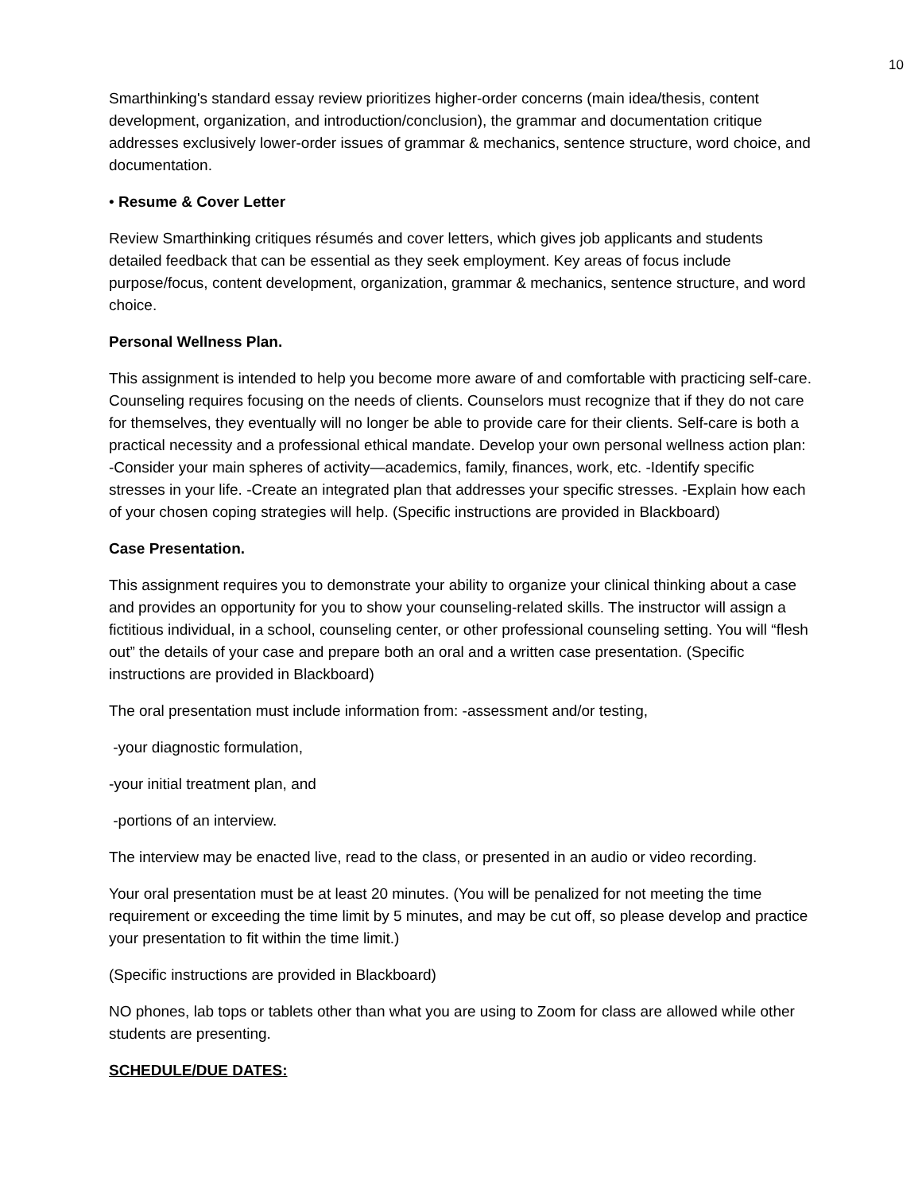10
Smarthinking's standard essay review prioritizes higher-order concerns (main idea/thesis, content development, organization, and introduction/conclusion), the grammar and documentation critique addresses exclusively lower-order issues of grammar & mechanics, sentence structure, word choice, and documentation.
• Resume & Cover Letter
Review Smarthinking critiques résumés and cover letters, which gives job applicants and students detailed feedback that can be essential as they seek employment. Key areas of focus include purpose/focus, content development, organization, grammar & mechanics, sentence structure, and word choice.
Personal Wellness Plan.
This assignment is intended to help you become more aware of and comfortable with practicing self-care. Counseling requires focusing on the needs of clients. Counselors must recognize that if they do not care for themselves, they eventually will no longer be able to provide care for their clients. Self-care is both a practical necessity and a professional ethical mandate. Develop your own personal wellness action plan: -Consider your main spheres of activity—academics, family, finances, work, etc. -Identify specific stresses in your life. -Create an integrated plan that addresses your specific stresses. -Explain how each of your chosen coping strategies will help. (Specific instructions are provided in Blackboard)
Case Presentation.
This assignment requires you to demonstrate your ability to organize your clinical thinking about a case and provides an opportunity for you to show your counseling-related skills. The instructor will assign a fictitious individual, in a school, counseling center, or other professional counseling setting. You will “flesh out” the details of your case and prepare both an oral and a written case presentation. (Specific instructions are provided in Blackboard)
The oral presentation must include information from: -assessment and/or testing,
-your diagnostic formulation,
-your initial treatment plan, and
-portions of an interview.
The interview may be enacted live, read to the class, or presented in an audio or video recording.
Your oral presentation must be at least 20 minutes. (You will be penalized for not meeting the time requirement or exceeding the time limit by 5 minutes, and may be cut off, so please develop and practice your presentation to fit within the time limit.)
(Specific instructions are provided in Blackboard)
NO phones, lab tops or tablets other than what you are using to Zoom for class are allowed while other students are presenting.
SCHEDULE/DUE DATES: